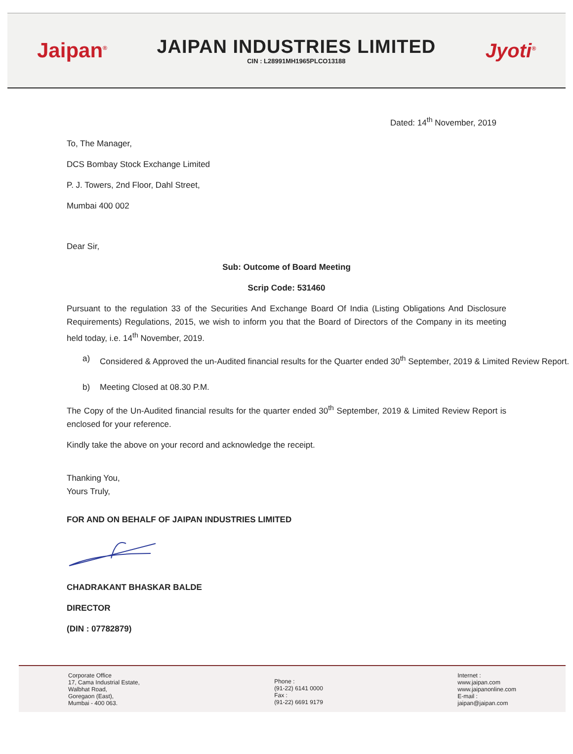Jaipan<sup>®</sup>
JAIPAN INDUSTRIES LIMITED
CIN : L28991MH1965PLCO13188
Jyoti<sup>®</sup>
Dated: 14<sup>th</sup> November, 2019
To, The Manager,
DCS Bombay Stock Exchange Limited
P. J. Towers, 2nd Floor, Dahl Street,
Mumbai 400 002
Dear Sir,
Sub: Outcome of Board Meeting
Scrip Code: 531460
Pursuant to the regulation 33 of the Securities And Exchange Board Of India (Listing Obligations And Disclosure Requirements) Regulations, 2015, we wish to inform you that the Board of Directors of the Company in its meeting held today, i.e. 14<sup>th</sup> November, 2019.
a) Considered & Approved the un-Audited financial results for the Quarter ended 30<sup>th</sup> September, 2019 & Limited Review Report.
b) Meeting Closed at 08.30 P.M.
The Copy of the Un-Audited financial results for the quarter ended 30<sup>th</sup> September, 2019 & Limited Review Report is enclosed for your reference.
Kindly take the above on your record and acknowledge the receipt.
Thanking You,
Yours Truly,
FOR AND ON BEHALF OF JAIPAN INDUSTRIES LIMITED
CHADRAKANT BHASKAR BALDE
DIRECTOR
(DIN : 07782879)
Corporate Office
17, Cama Industrial Estate,
Walbhat Road,
Goregaon (East),
Mumbai - 400 063.
Phone :
(91-22) 6141 0000
Fax :
(91-22) 6691 9179
Internet :
www.jaipan.com
www.jaipanonline.com
E-mail :
jaipan@jaipan.com